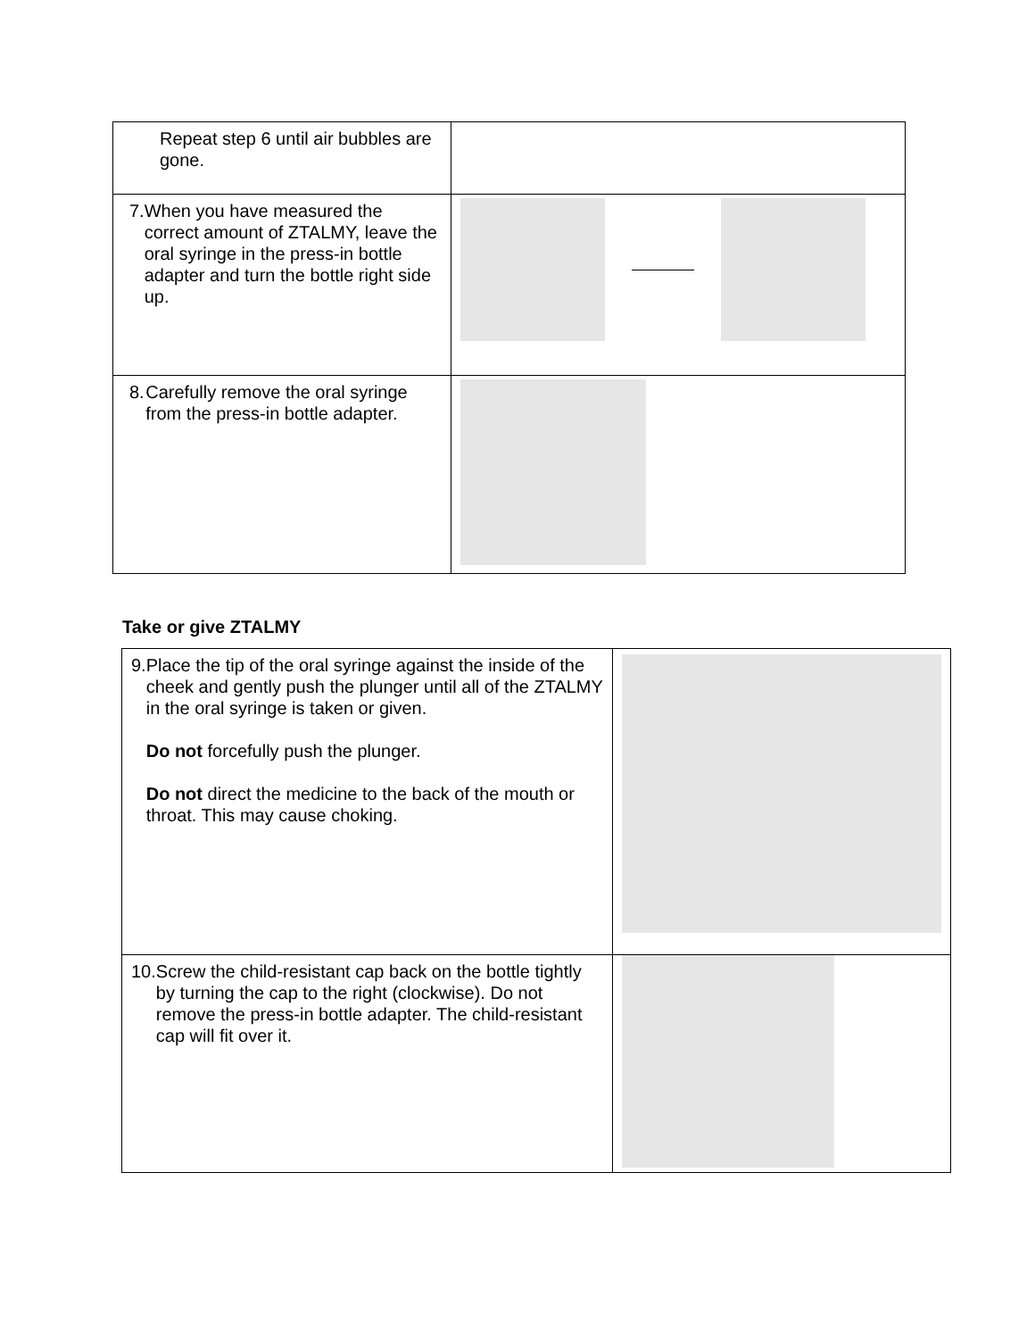| Repeat step 6 until air bubbles are gone. | |
| 7. When you have measured the correct amount of ZTALMY, leave the oral syringe in the press-in bottle adapter and turn the bottle right side up. | |
| 8. Carefully remove the oral syringe from the press-in bottle adapter. | |
Take or give ZTALMY
| 9. Place the tip of the oral syringe against the inside of the cheek and gently push the plunger until all of the ZTALMY in the oral syringe is taken or given. Do not forcefully push the plunger. Do not direct the medicine to the back of the mouth or throat. This may cause choking. | |
| 10. Screw the child-resistant cap back on the bottle tightly by turning the cap to the right (clockwise). Do not remove the press-in bottle adapter. The child-resistant cap will fit over it. | |